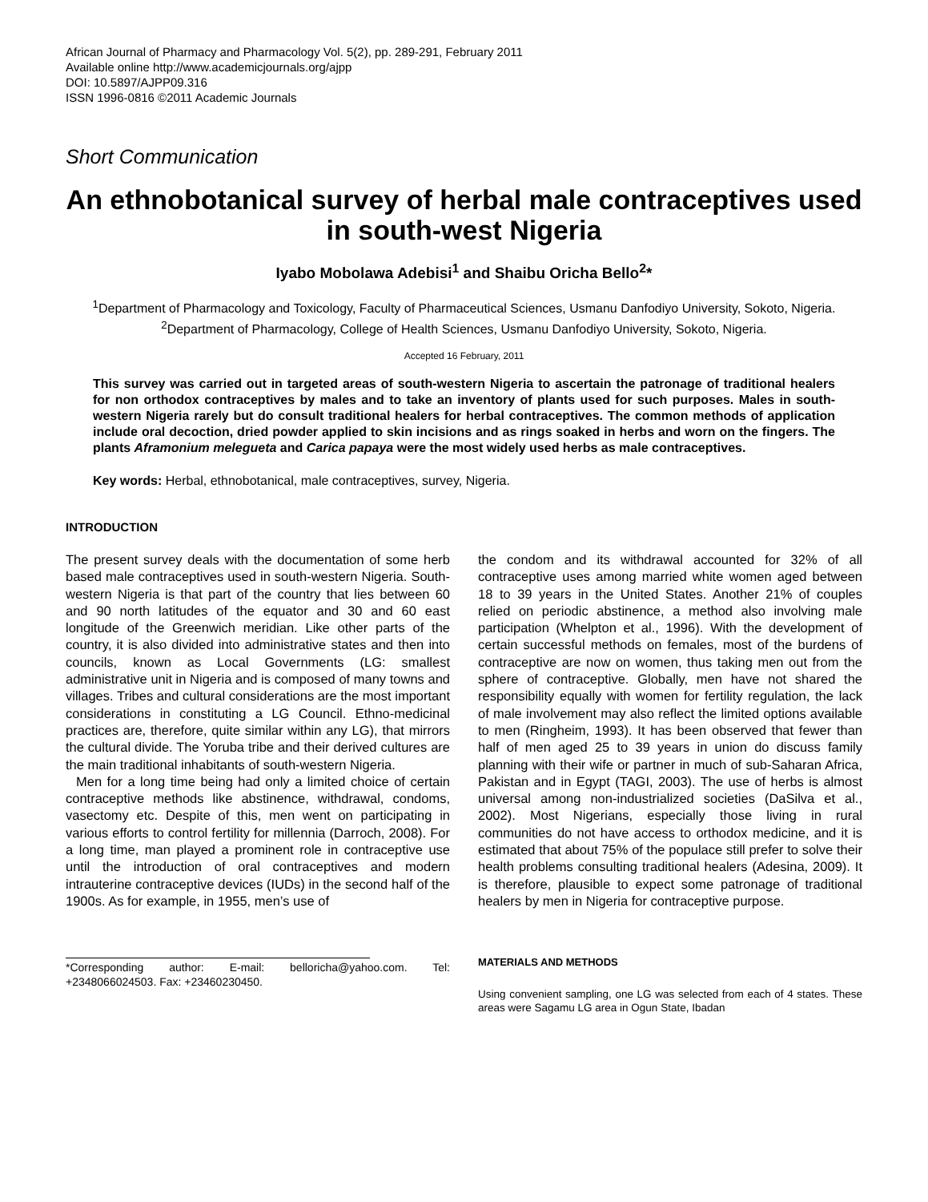African Journal of Pharmacy and Pharmacology Vol. 5(2), pp. 289-291, February 2011
Available online http://www.academicjournals.org/ajpp
DOI: 10.5897/AJPP09.316
ISSN 1996-0816 ©2011 Academic Journals
Short Communication
An ethnobotanical survey of herbal male contraceptives used in south-west Nigeria
Iyabo Mobolawa Adebisi<sup>1</sup> and Shaibu Oricha Bello<sup>2</sup>*
<sup>1</sup> Department of Pharmacology and Toxicology, Faculty of Pharmaceutical Sciences, Usmanu Danfodiyo University, Sokoto, Nigeria.
<sup>2</sup> Department of Pharmacology, College of Health Sciences, Usmanu Danfodiyo University, Sokoto, Nigeria.
Accepted 16 February, 2011
This survey was carried out in targeted areas of south-western Nigeria to ascertain the patronage of traditional healers for non orthodox contraceptives by males and to take an inventory of plants used for such purposes. Males in south-western Nigeria rarely but do consult traditional healers for herbal contraceptives. The common methods of application include oral decoction, dried powder applied to skin incisions and as rings soaked in herbs and worn on the fingers. The plants Aframonium melegueta and Carica papaya were the most widely used herbs as male contraceptives.
Key words: Herbal, ethnobotanical, male contraceptives, survey, Nigeria.
INTRODUCTION
The present survey deals with the documentation of some herb based male contraceptives used in south-western Nigeria. South-western Nigeria is that part of the country that lies between 60 and 90 north latitudes of the equator and 30 and 60 east longitude of the Greenwich meridian. Like other parts of the country, it is also divided into administrative states and then into councils, known as Local Governments (LG: smallest administrative unit in Nigeria and is composed of many towns and villages. Tribes and cultural considerations are the most important considerations in constituting a LG Council. Ethno-medicinal practices are, therefore, quite similar within any LG), that mirrors the cultural divide. The Yoruba tribe and their derived cultures are the main traditional inhabitants of south-western Nigeria.
Men for a long time being had only a limited choice of certain contraceptive methods like abstinence, withdrawal, condoms, vasectomy etc. Despite of this, men went on participating in various efforts to control fertility for millennia (Darroch, 2008). For a long time, man played a prominent role in contraceptive use until the introduction of oral contraceptives and modern intrauterine contraceptive devices (IUDs) in the second half of the 1900s. As for example, in 1955, men’s use of
*Corresponding author: E-mail: belloricha@yahoo.com. Tel: +2348066024503. Fax: +23460230450.
the condom and its withdrawal accounted for 32% of all contraceptive uses among married white women aged between 18 to 39 years in the United States. Another 21% of couples relied on periodic abstinence, a method also involving male participation (Whelpton et al., 1996). With the development of certain successful methods on females, most of the burdens of contraceptive are now on women, thus taking men out from the sphere of contraceptive. Globally, men have not shared the responsibility equally with women for fertility regulation, the lack of male involvement may also reflect the limited options available to men (Ringheim, 1993). It has been observed that fewer than half of men aged 25 to 39 years in union do discuss family planning with their wife or partner in much of sub-Saharan Africa, Pakistan and in Egypt (TAGI, 2003). The use of herbs is almost universal among non-industrialized societies (DaSilva et al., 2002). Most Nigerians, especially those living in rural communities do not have access to orthodox medicine, and it is estimated that about 75% of the populace still prefer to solve their health problems consulting traditional healers (Adesina, 2009). It is therefore, plausible to expect some patronage of traditional healers by men in Nigeria for contraceptive purpose.
MATERIALS AND METHODS
Using convenient sampling, one LG was selected from each of 4 states. These areas were Sagamu LG area in Ogun State, Ibadan